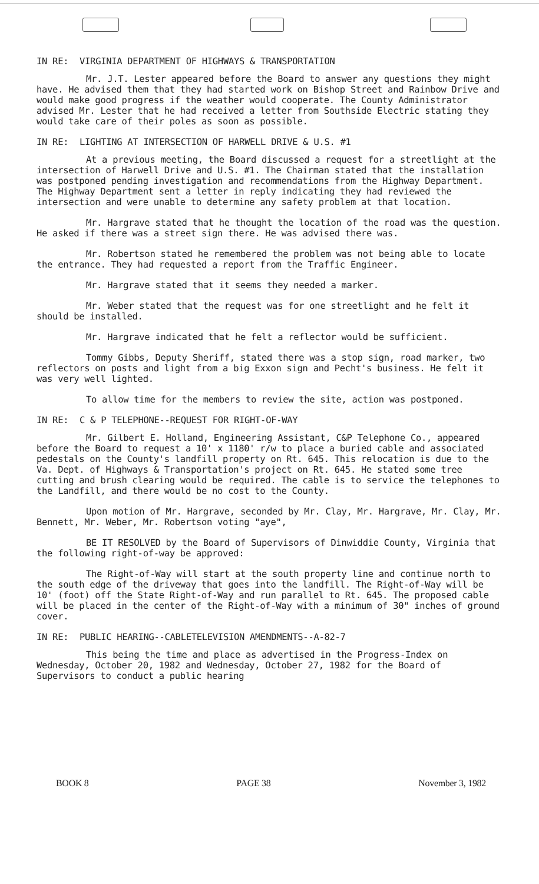IN RE: VIRGINIA DEPARTMENT OF HIGHWAYS & TRANSPORTATION
Mr. J.T. Lester appeared before the Board to answer any questions they might have. He advised them that they had started work on Bishop Street and Rainbow Drive and would make good progress if the weather would cooperate. The County Administrator advised Mr. Lester that he had received a letter from Southside Electric stating they would take care of their poles as soon as possible.
IN RE: LIGHTING AT INTERSECTION OF HARWELL DRIVE & U.S. #1
At a previous meeting, the Board discussed a request for a streetlight at the intersection of Harwell Drive and U.S. #1. The Chairman stated that the installation was postponed pending investigation and recommendations from the Highway Department. The Highway Department sent a letter in reply indicating they had reviewed the intersection and were unable to determine any safety problem at that location.
Mr. Hargrave stated that he thought the location of the road was the question. He asked if there was a street sign there. He was advised there was.
Mr. Robertson stated he remembered the problem was not being able to locate the entrance. They had requested a report from the Traffic Engineer.
Mr. Hargrave stated that it seems they needed a marker.
Mr. Weber stated that the request was for one streetlight and he felt it should be installed.
Mr. Hargrave indicated that he felt a reflector would be sufficient.
Tommy Gibbs, Deputy Sheriff, stated there was a stop sign, road marker, two reflectors on posts and light from a big Exxon sign and Pecht's business. He felt it was very well lighted.
To allow time for the members to review the site, action was postponed.
IN RE: C & P TELEPHONE--REQUEST FOR RIGHT-OF-WAY
Mr. Gilbert E. Holland, Engineering Assistant, C&P Telephone Co., appeared before the Board to request a 10' x 1180' r/w to place a buried cable and associated pedestals on the County's landfill property on Rt. 645. This relocation is due to the Va. Dept. of Highways & Transportation's project on Rt. 645. He stated some tree cutting and brush clearing would be required. The cable is to service the telephones to the Landfill, and there would be no cost to the County.
Upon motion of Mr. Hargrave, seconded by Mr. Clay, Mr. Hargrave, Mr. Clay, Mr. Bennett, Mr. Weber, Mr. Robertson voting "aye",
BE IT RESOLVED by the Board of Supervisors of Dinwiddie County, Virginia that the following right-of-way be approved:
The Right-of-Way will start at the south property line and continue north to the south edge of the driveway that goes into the landfill. The Right-of-Way will be 10' (foot) off the State Right-of-Way and run parallel to Rt. 645. The proposed cable will be placed in the center of the Right-of-Way with a minimum of 30" inches of ground cover.
IN RE: PUBLIC HEARING--CABLETELEVISION AMENDMENTS--A-82-7
This being the time and place as advertised in the Progress-Index on Wednesday, October 20, 1982 and Wednesday, October 27, 1982 for the Board of Supervisors to conduct a public hearing
BOOK 8 PAGE 38 November 3, 1982